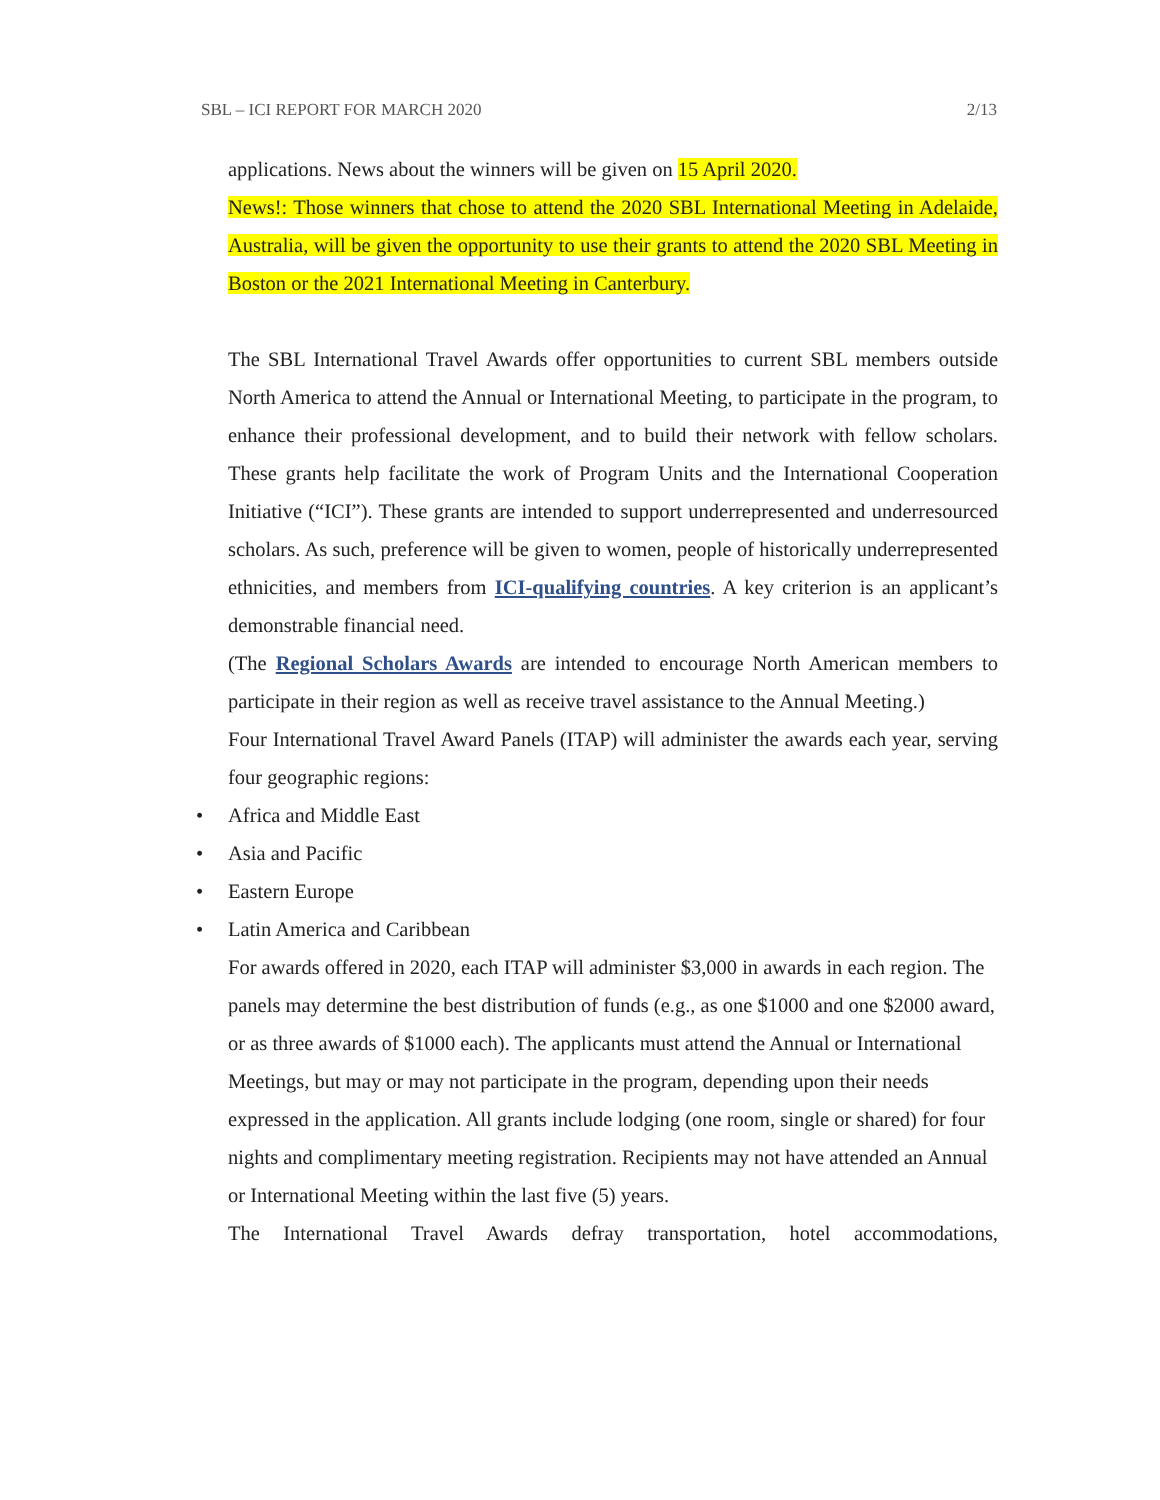SBL – ICI REPORT FOR MARCH 2020 2/13
applications. News about the winners will be given on 15 April 2020.
News!: Those winners that chose to attend the 2020 SBL International Meeting in Adelaide, Australia, will be given the opportunity to use their grants to attend the 2020 SBL Meeting in Boston or the 2021 International Meeting in Canterbury.
The SBL International Travel Awards offer opportunities to current SBL members outside North America to attend the Annual or International Meeting, to participate in the program, to enhance their professional development, and to build their network with fellow scholars. These grants help facilitate the work of Program Units and the International Cooperation Initiative (“ICI”). These grants are intended to support underrepresented and underresourced scholars. As such, preference will be given to women, people of historically underrepresented ethnicities, and members from ICI-qualifying countries. A key criterion is an applicant’s demonstrable financial need.
(The Regional Scholars Awards are intended to encourage North American members to participate in their region as well as receive travel assistance to the Annual Meeting.)
Four International Travel Award Panels (ITAP) will administer the awards each year, serving four geographic regions:
• Africa and Middle East
• Asia and Pacific
• Eastern Europe
• Latin America and Caribbean
For awards offered in 2020, each ITAP will administer $3,000 in awards in each region. The panels may determine the best distribution of funds (e.g., as one $1000 and one $2000 award, or as three awards of $1000 each). The applicants must attend the Annual or International Meetings, but may or may not participate in the program, depending upon their needs expressed in the application. All grants include lodging (one room, single or shared) for four nights and complimentary meeting registration. Recipients may not have attended an Annual or International Meeting within the last five (5) years.
The International Travel Awards defray transportation, hotel accommodations,